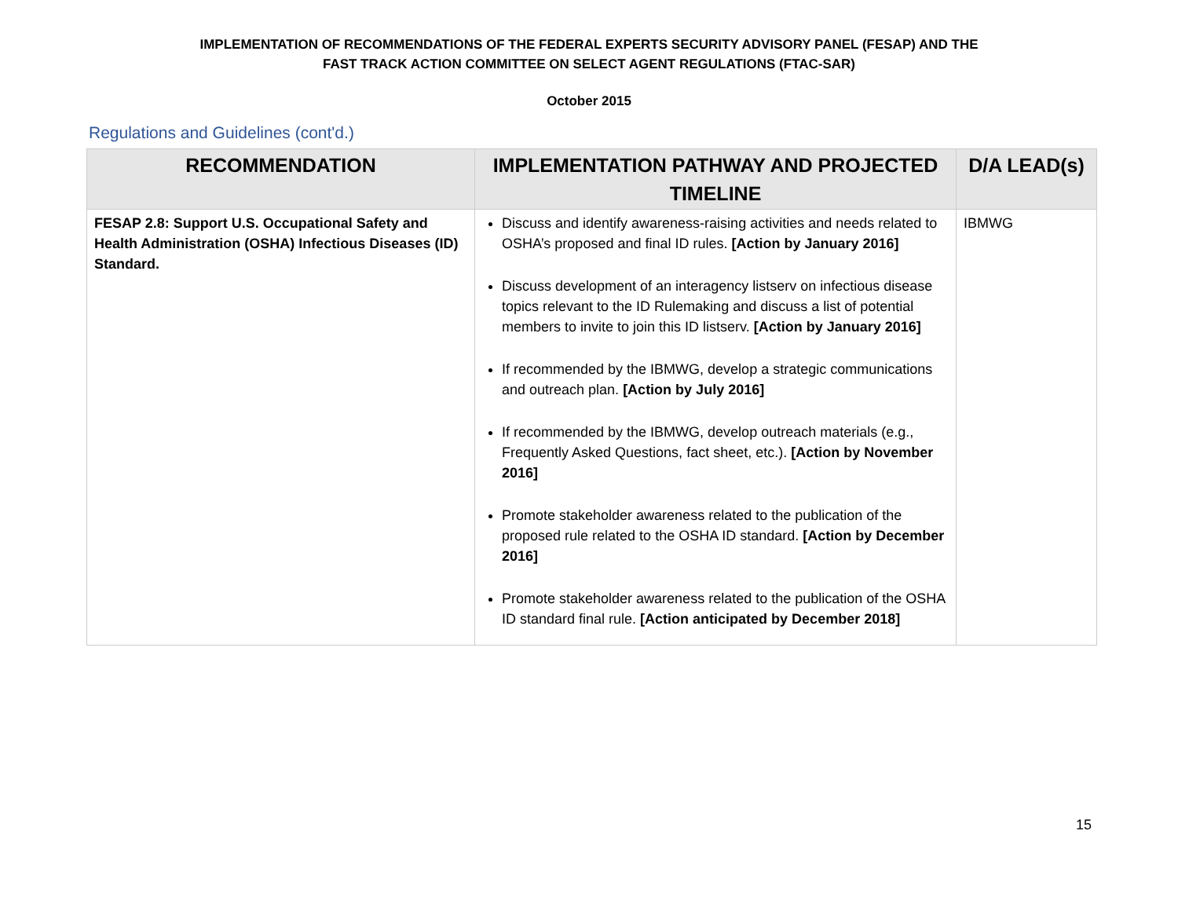IMPLEMENTATION OF RECOMMENDATIONS OF THE FEDERAL EXPERTS SECURITY ADVISORY PANEL (FESAP) AND THE
FAST TRACK ACTION COMMITTEE ON SELECT AGENT REGULATIONS (FTAC-SAR)
October 2015
Regulations and Guidelines (cont'd.)
| RECOMMENDATION | IMPLEMENTATION PATHWAY AND PROJECTED TIMELINE | D/A LEAD(s) |
| --- | --- | --- |
| FESAP 2.8: Support U.S. Occupational Safety and Health Administration (OSHA) Infectious Diseases (ID) Standard. | Discuss and identify awareness-raising activities and needs related to OSHA’s proposed and final ID rules. [Action by January 2016] Discuss development of an interagency listserv on infectious disease topics relevant to the ID Rulemaking and discuss a list of potential members to invite to join this ID listserv. [Action by January 2016] If recommended by the IBMWG, develop a strategic communications and outreach plan. [Action by July 2016] If recommended by the IBMWG, develop outreach materials (e.g., Frequently Asked Questions, fact sheet, etc.). [Action by November 2016] Promote stakeholder awareness related to the publication of the proposed rule related to the OSHA ID standard. [Action by December 2016] Promote stakeholder awareness related to the publication of the OSHA ID standard final rule. [Action anticipated by December 2018] | IBMWG |
15